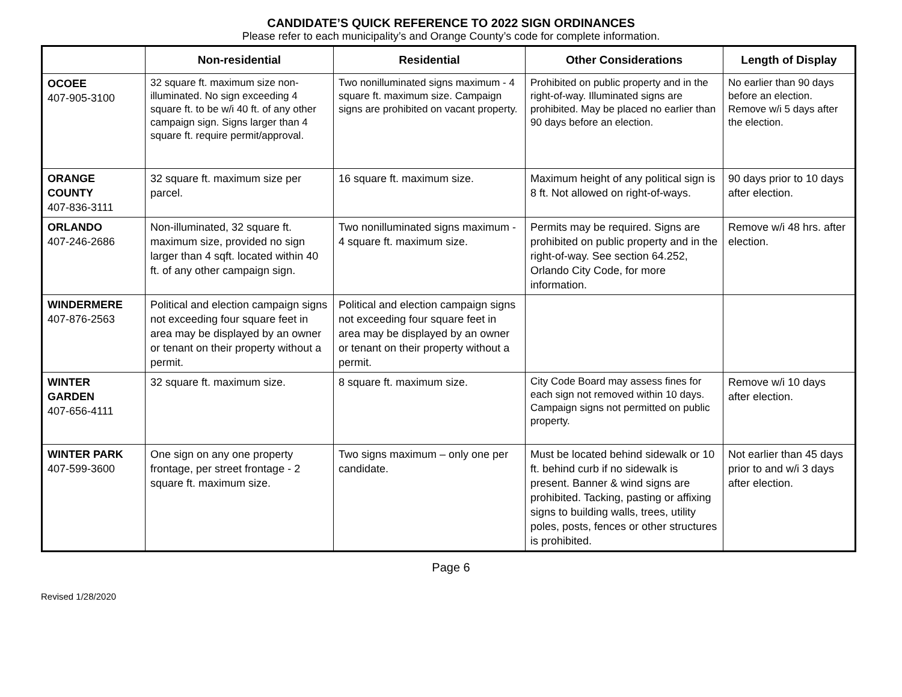CANDIDATE’S QUICK REFERENCE TO 2022 SIGN ORDINANCES
Please refer to each municipality’s and Orange County’s code for complete information.
| | Non-residential | Residential | Other Considerations | Length of Display |
| --- | --- | --- | --- | --- |
| OCOEE 407-905-3100 | 32 square ft. maximum size non-illuminated. No sign exceeding 4 square ft. to be w/i 40 ft. of any other campaign sign. Signs larger than 4 square ft. require permit/approval. | Two nonilluminated signs maximum - 4 square ft. maximum size. Campaign signs are prohibited on vacant property. | Prohibited on public property and in the right-of-way. Illuminated signs are prohibited. May be placed no earlier than 90 days before an election. | No earlier than 90 days before an election. Remove w/i 5 days after the election. |
| ORANGE COUNTY 407-836-3111 | 32 square ft. maximum size per parcel. | 16 square ft. maximum size. | Maximum height of any political sign is 8 ft. Not allowed on right-of-ways. | 90 days prior to 10 days after election. |
| ORLANDO 407-246-2686 | Non-illuminated, 32 square ft. maximum size, provided no sign larger than 4 sqft. located within 40 ft. of any other campaign sign. | Two nonilluminated signs maximum - 4 square ft. maximum size. | Permits may be required. Signs are prohibited on public property and in the right-of-way. See section 64.252, Orlando City Code, for more information. | Remove w/i 48 hrs. after election. |
| WINDERMERE 407-876-2563 | Political and election campaign signs not exceeding four square feet in area may be displayed by an owner or tenant on their property without a permit. | Political and election campaign signs not exceeding four square feet in area may be displayed by an owner or tenant on their property without a permit. | | |
| WINTER GARDEN 407-656-4111 | 32 square ft. maximum size. | 8 square ft. maximum size. | City Code Board may assess fines for each sign not removed within 10 days. Campaign signs not permitted on public property. | Remove w/i 10 days after election. |
| WINTER PARK 407-599-3600 | One sign on any one property frontage, per street frontage - 2 square ft. maximum size. | Two signs maximum – only one per candidate. | Must be located behind sidewalk or 10 ft. behind curb if no sidewalk is present. Banner & wind signs are prohibited. Tacking, pasting or affixing signs to building walls, trees, utility poles, posts, fences or other structures is prohibited. | Not earlier than 45 days prior to and w/i 3 days after election. |
Page 6
Revised 1/28/2020